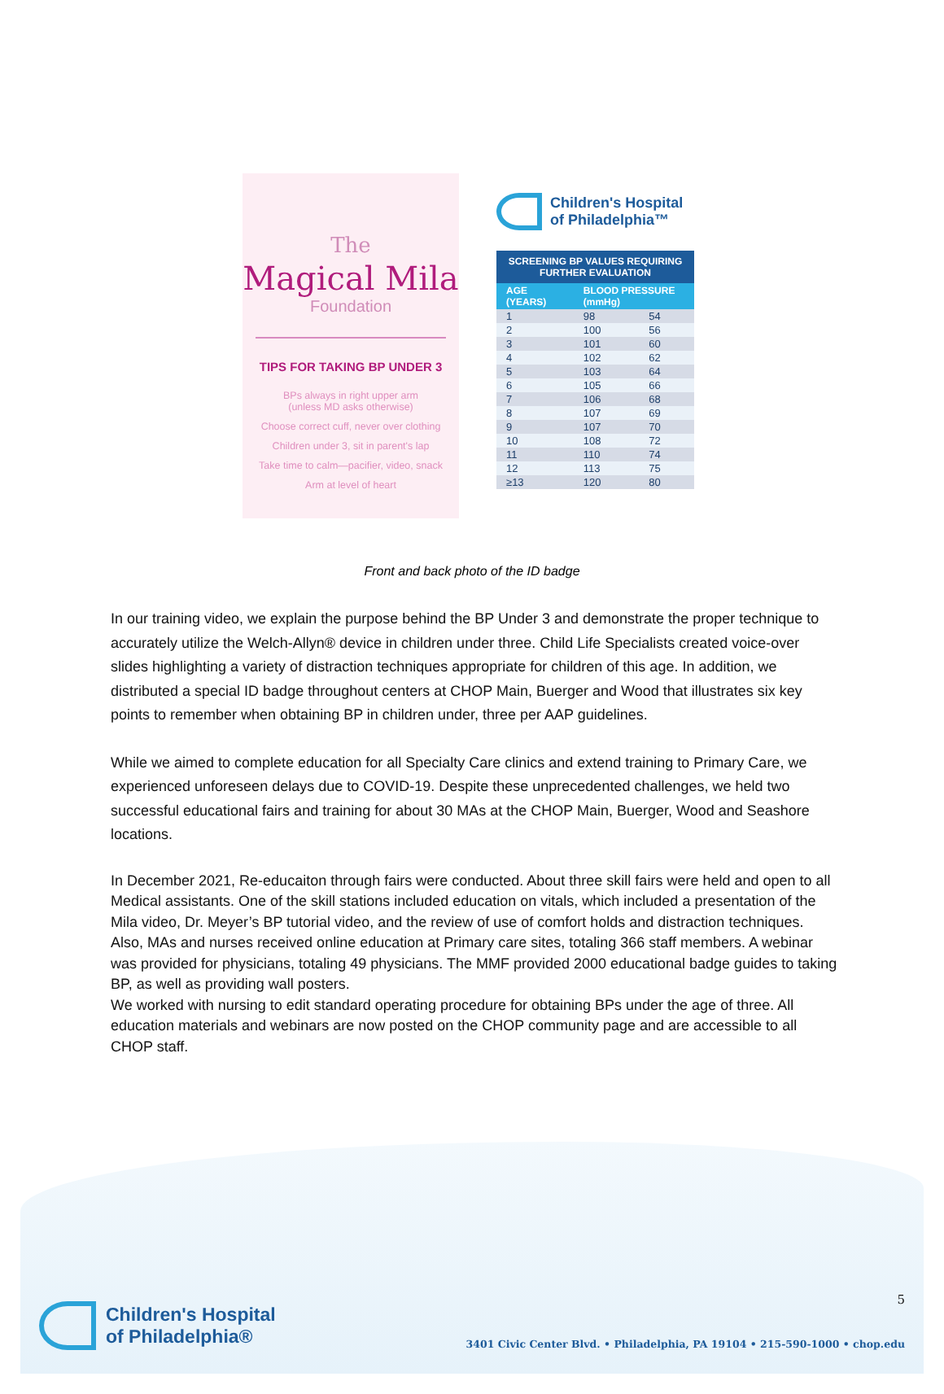The
Magical Mila
Foundation
TIPS FOR TAKING BP UNDER 3
BPs always in right upper arm
(unless MD asks otherwise)
Choose correct cuff, never over clothing
Children under 3, sit in parent's lap
Take time to calm—pacifier, video, snack
Arm at level of heart
Children's Hospital
of Philadelphia™
| SCREENING BP VALUES REQUIRING FURTHER EVALUATION | | |
| --- | --- | --- |
| AGE (YEARS) | BLOOD PRESSURE (mmHg) | |
| 1 | 98 | 54 |
| 2 | 100 | 56 |
| 3 | 101 | 60 |
| 4 | 102 | 62 |
| 5 | 103 | 64 |
| 6 | 105 | 66 |
| 7 | 106 | 68 |
| 8 | 107 | 69 |
| 9 | 107 | 70 |
| 10 | 108 | 72 |
| 11 | 110 | 74 |
| 12 | 113 | 75 |
| ≥13 | 120 | 80 |
Front and back photo of the ID badge
In our training video, we explain the purpose behind the BP Under 3 and demonstrate the proper technique to accurately utilize the Welch-Allyn® device in children under three. Child Life Specialists created voice-over slides highlighting a variety of distraction techniques appropriate for children of this age. In addition, we distributed a special ID badge throughout centers at CHOP Main, Buerger and Wood that illustrates six key points to remember when obtaining BP in children under, three per AAP guidelines.
While we aimed to complete education for all Specialty Care clinics and extend training to Primary Care, we experienced unforeseen delays due to COVID-19. Despite these unprecedented challenges, we held two successful educational fairs and training for about 30 MAs at the CHOP Main, Buerger, Wood and Seashore locations.
In December 2021, Re-educaiton through fairs were conducted. About three skill fairs were held and open to all Medical assistants. One of the skill stations included education on vitals, which included a presentation of the Mila video, Dr. Meyer’s BP tutorial video, and the review of use of comfort holds and distraction techniques. Also, MAs and nurses received online education at Primary care sites, totaling 366 staff members. A webinar was provided for physicians, totaling 49 physicians. The MMF provided 2000 educational badge guides to taking BP, as well as providing wall posters.
We worked with nursing to edit standard operating procedure for obtaining BPs under the age of three. All education materials and webinars are now posted on the CHOP community page and are accessible to all CHOP staff.
Children's Hospital
of Philadelphia®
5
3401 Civic Center Blvd. • Philadelphia, PA 19104 • 215-590-1000 • chop.edu